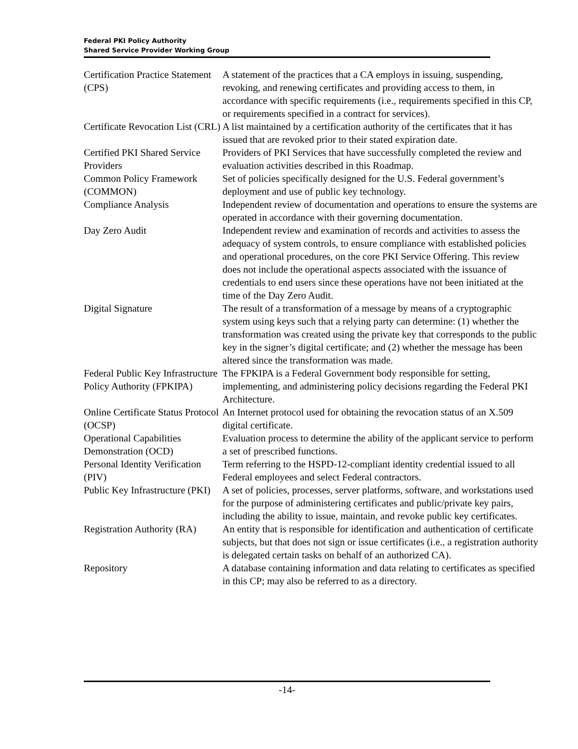Federal PKI Policy Authority
Shared Service Provider Working Group
| Certification Practice Statement (CPS) | A statement of the practices that a CA employs in issuing, suspending, revoking, and renewing certificates and providing access to them, in accordance with specific requirements (i.e., requirements specified in this CP, or requirements specified in a contract for services). |
| Certificate Revocation List (CRL) | A list maintained by a certification authority of the certificates that it has issued that are revoked prior to their stated expiration date. |
| Certified PKI Shared Service Providers | Providers of PKI Services that have successfully completed the review and evaluation activities described in this Roadmap. |
| Common Policy Framework (COMMON) | Set of policies specifically designed for the U.S. Federal government’s deployment and use of public key technology. |
| Compliance Analysis | Independent review of documentation and operations to ensure the systems are operated in accordance with their governing documentation. |
| Day Zero Audit | Independent review and examination of records and activities to assess the adequacy of system controls, to ensure compliance with established policies and operational procedures, on the core PKI Service Offering. This review does not include the operational aspects associated with the issuance of credentials to end users since these operations have not been initiated at the time of the Day Zero Audit. |
| Digital Signature | The result of a transformation of a message by means of a cryptographic system using keys such that a relying party can determine: (1) whether the transformation was created using the private key that corresponds to the public key in the signer’s digital certificate; and (2) whether the message has been altered since the transformation was made. |
| Federal Public Key Infrastructure Policy Authority (FPKIPA) | The FPKIPA is a Federal Government body responsible for setting, implementing, and administering policy decisions regarding the Federal PKI Architecture. |
| Online Certificate Status Protocol (OCSP) | An Internet protocol used for obtaining the revocation status of an X.509 digital certificate. |
| Operational Capabilities Demonstration (OCD) | Evaluation process to determine the ability of the applicant service to perform a set of prescribed functions. |
| Personal Identity Verification (PIV) | Term referring to the HSPD-12-compliant identity credential issued to all Federal employees and select Federal contractors. |
| Public Key Infrastructure (PKI) | A set of policies, processes, server platforms, software, and workstations used for the purpose of administering certificates and public/private key pairs, including the ability to issue, maintain, and revoke public key certificates. |
| Registration Authority (RA) | An entity that is responsible for identification and authentication of certificate subjects, but that does not sign or issue certificates (i.e., a registration authority is delegated certain tasks on behalf of an authorized CA). |
| Repository | A database containing information and data relating to certificates as specified in this CP; may also be referred to as a directory. |
-14-